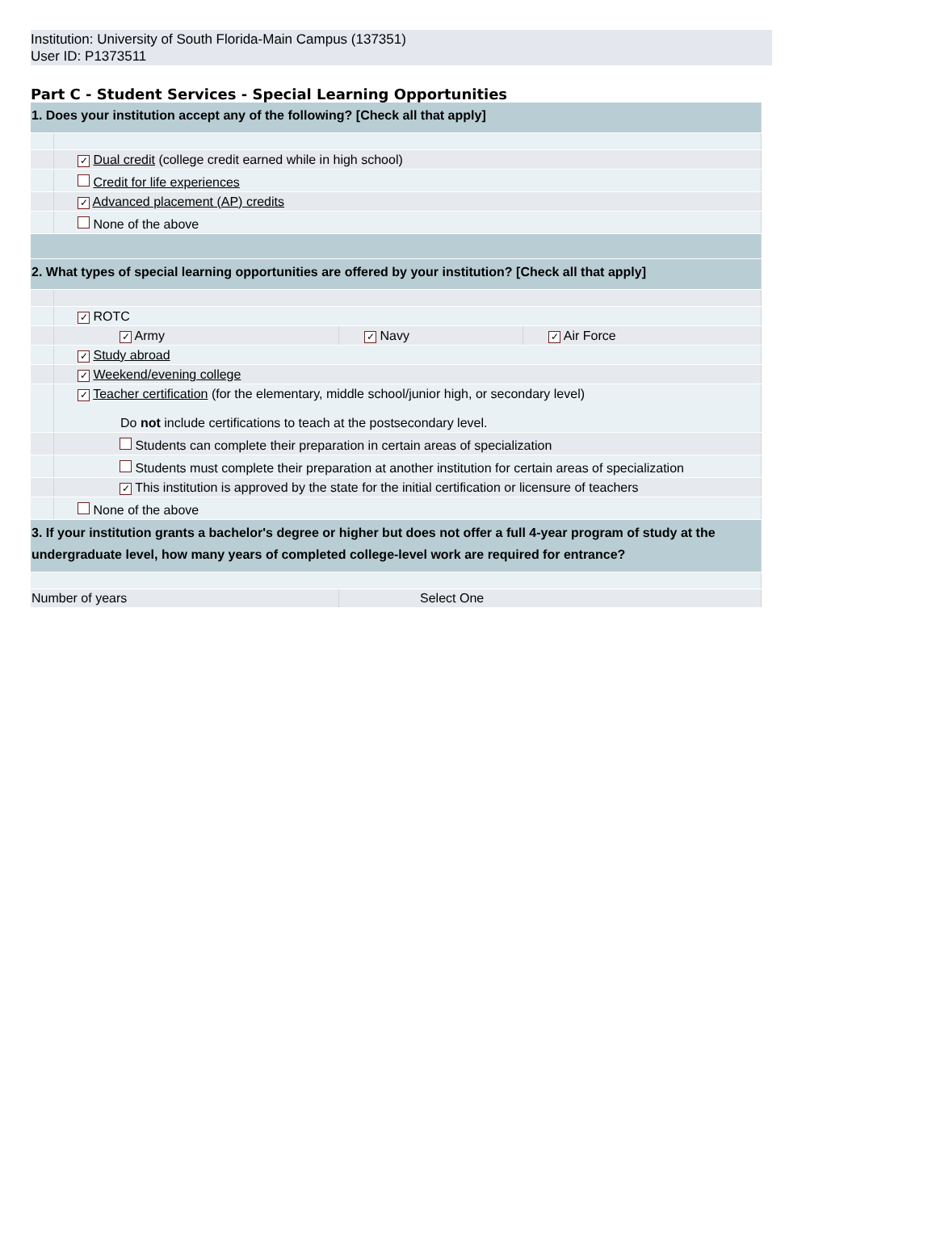Institution: University of South Florida-Main Campus (137351)
User ID: P1373511
Part C - Student Services - Special Learning Opportunities
| 1. Does your institution accept any of the following? [Check all that apply] | | | |
| | ✓ Dual credit (college credit earned while in high school) | | |
| | Credit for life experiences | | |
| | ✓ Advanced placement (AP) credits | | |
| | None of the above | | |
| 2. What types of special learning opportunities are offered by your institution? [Check all that apply] | | | |
| | ✓ ROTC | | |
| | ✓ Army | ✓ Navy | ✓ Air Force |
| | ✓ Study abroad | | |
| | ✓ Weekend/evening college | | |
| | ✓ Teacher certification (for the elementary, middle school/junior high, or secondary level) Do not include certifications to teach at the postsecondary level. | | |
| | Students can complete their preparation in certain areas of specialization | | |
| | Students must complete their preparation at another institution for certain areas of specialization | | |
| | ✓ This institution is approved by the state for the initial certification or licensure of teachers | | |
| | None of the above | | |
| 3. If your institution grants a bachelor's degree or higher but does not offer a full 4-year program of study at the undergraduate level, how many years of completed college-level work are required for entrance? | | | |
| Number of years | | Select One | |